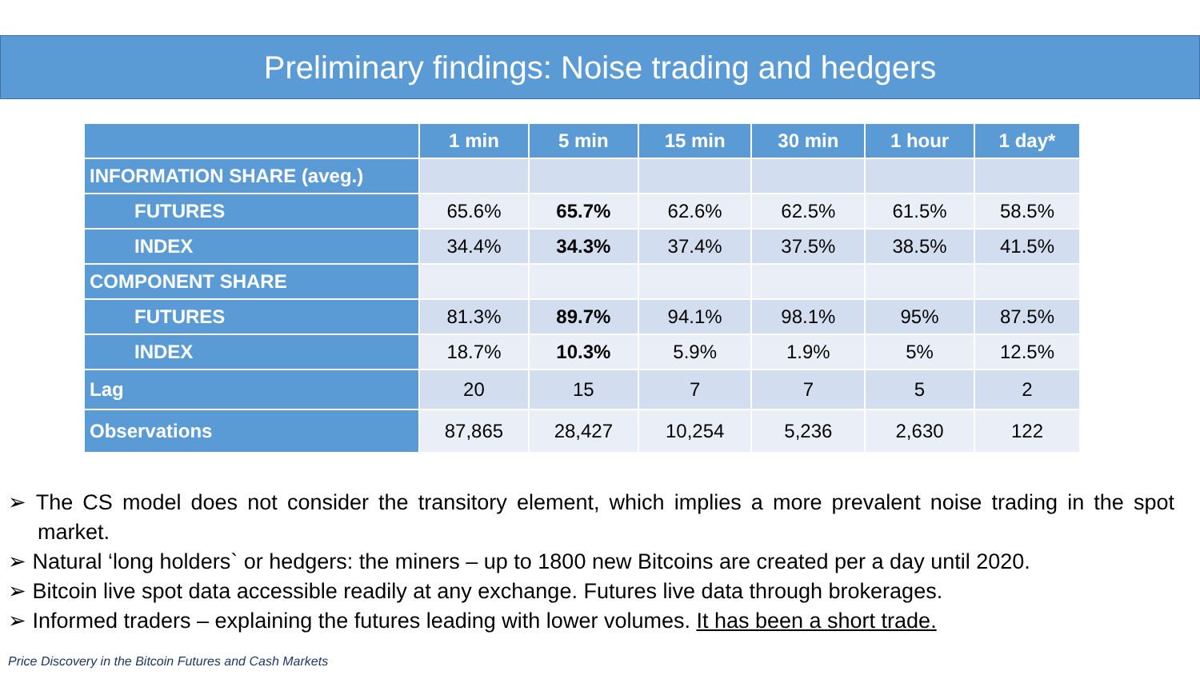Preliminary findings: Noise trading and hedgers
| | 1 min | 5 min | 15 min | 30 min | 1 hour | 1 day* |
| --- | --- | --- | --- | --- | --- | --- |
| INFORMATION SHARE (aveg.) | | | | | | |
| FUTURES | 65.6% | 65.7% | 62.6% | 62.5% | 61.5% | 58.5% |
| INDEX | 34.4% | 34.3% | 37.4% | 37.5% | 38.5% | 41.5% |
| COMPONENT SHARE | | | | | | |
| FUTURES | 81.3% | 89.7% | 94.1% | 98.1% | 95% | 87.5% |
| INDEX | 18.7% | 10.3% | 5.9% | 1.9% | 5% | 12.5% |
| Lag | 20 | 15 | 7 | 7 | 5 | 2 |
| Observations | 87,865 | 28,427 | 10,254 | 5,236 | 2,630 | 122 |
➢ The CS model does not consider the transitory element, which implies a more prevalent noise trading in the spot market.
➢ Natural ‘long holders` or hedgers: the miners – up to 1800 new Bitcoins are created per a day until 2020.
➢ Bitcoin live spot data accessible readily at any exchange. Futures live data through brokerages.
➢ Informed traders – explaining the futures leading with lower volumes. It has been a short trade.
Price Discovery in the Bitcoin Futures and Cash Markets